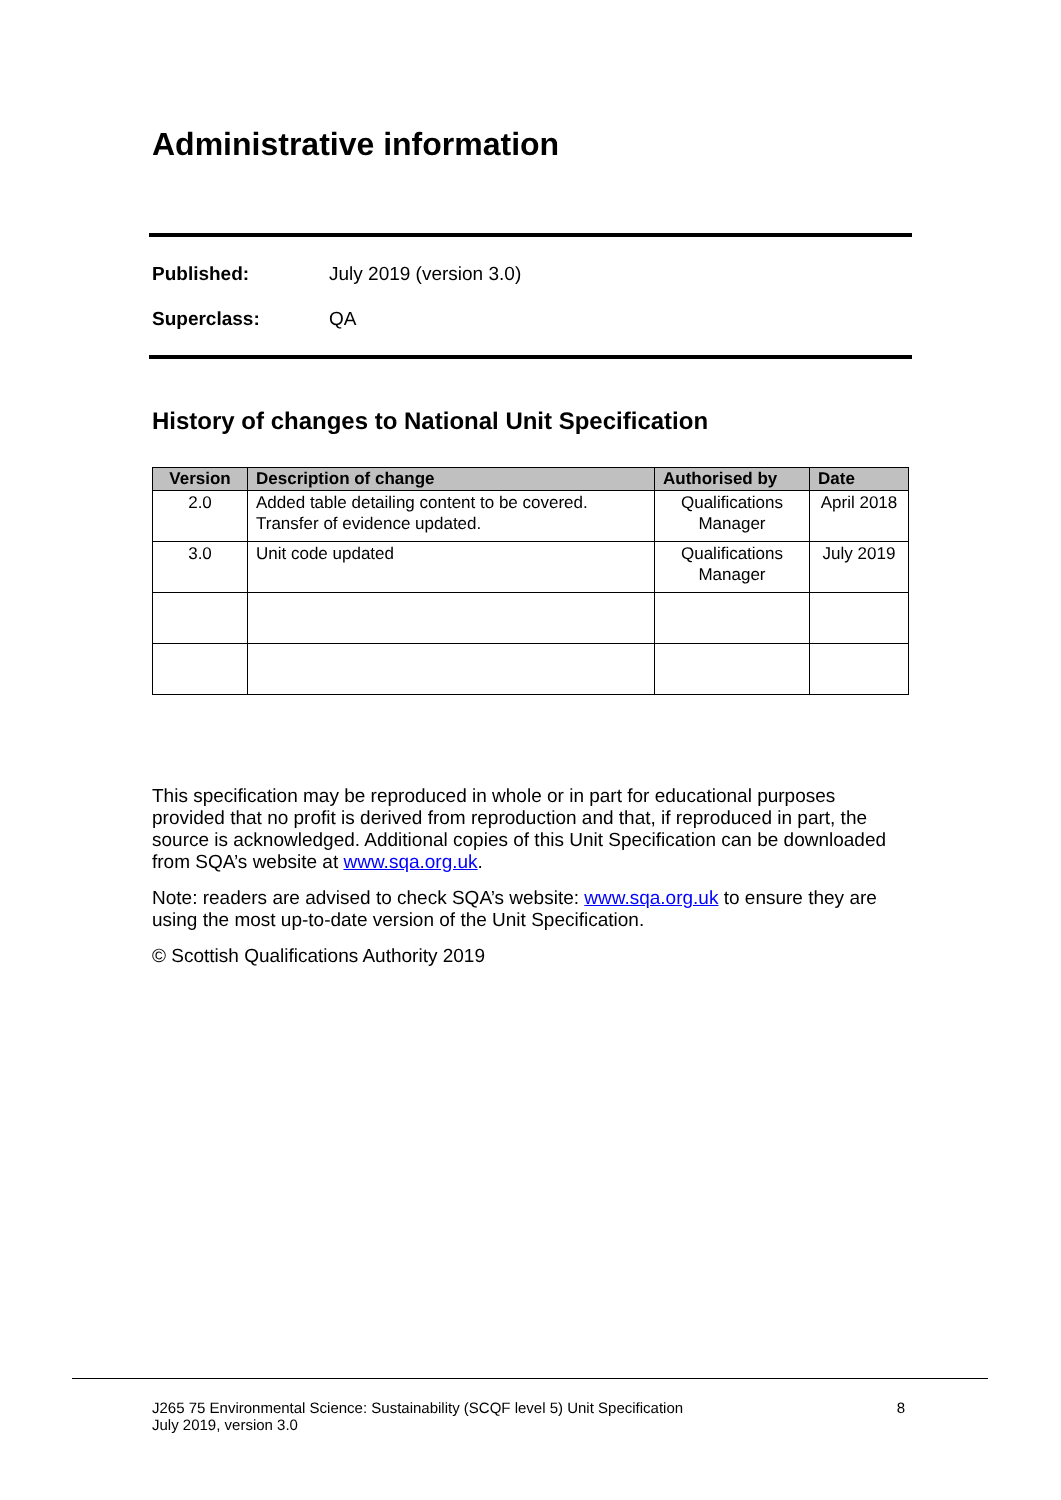Administrative information
Published: July 2019 (version 3.0)
Superclass: QA
History of changes to National Unit Specification
| Version | Description of change | Authorised by | Date |
| --- | --- | --- | --- |
| 2.0 | Added table detailing content to be covered. Transfer of evidence updated. | Qualifications Manager | April 2018 |
| 3.0 | Unit code updated | Qualifications Manager | July 2019 |
This specification may be reproduced in whole or in part for educational purposes provided that no profit is derived from reproduction and that, if reproduced in part, the source is acknowledged. Additional copies of this Unit Specification can be downloaded from SQA’s website at www.sqa.org.uk.
Note: readers are advised to check SQA’s website: www.sqa.org.uk to ensure they are using the most up-to-date version of the Unit Specification.
© Scottish Qualifications Authority 2019
J265 75 Environmental Science: Sustainability (SCQF level 5) Unit Specification
July 2019, version 3.0 8